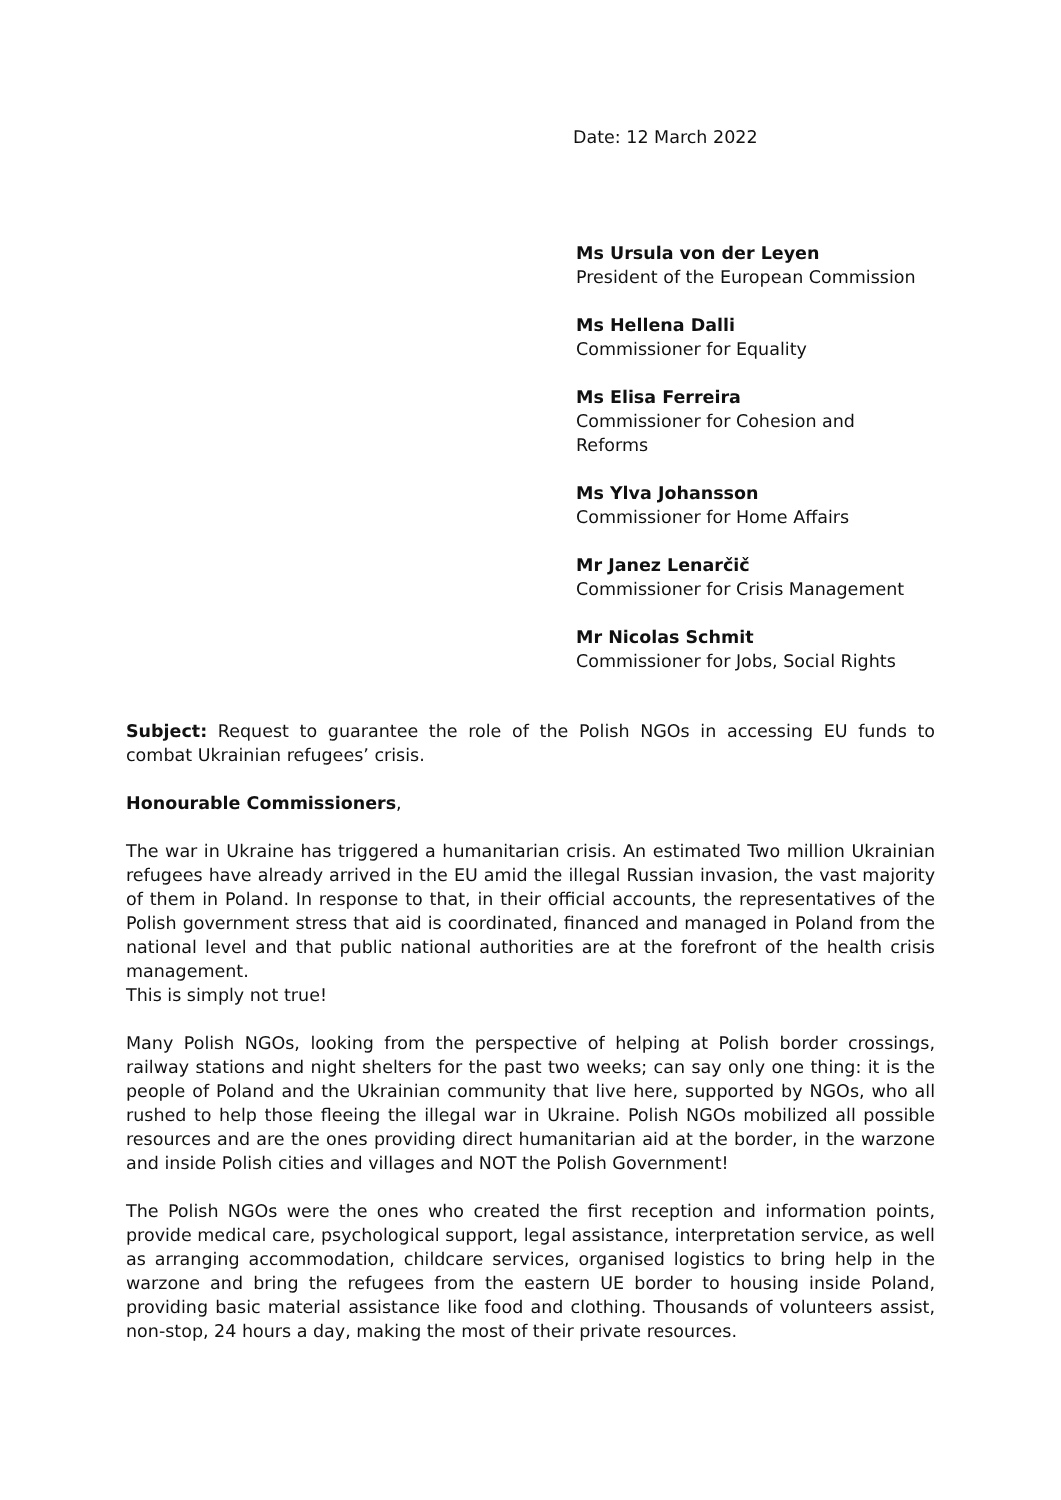Date: 12 March 2022
Ms Ursula von der Leyen
President of the European Commission
Ms Hellena Dalli
Commissioner for Equality
Ms Elisa Ferreira
Commissioner for Cohesion and Reforms
Ms Ylva Johansson
Commissioner for Home Affairs
Mr Janez Lenarčič
Commissioner for Crisis Management
Mr Nicolas Schmit
Commissioner for Jobs, Social Rights
Subject: Request to guarantee the role of the Polish NGOs in accessing EU funds to combat Ukrainian refugees’ crisis.
Honourable Commissioners,
The war in Ukraine has triggered a humanitarian crisis. An estimated Two million Ukrainian refugees have already arrived in the EU amid the illegal Russian invasion, the vast majority of them in Poland. In response to that, in their official accounts, the representatives of the Polish government stress that aid is coordinated, financed and managed in Poland from the national level and that public national authorities are at the forefront of the health crisis management.
This is simply not true!
Many Polish NGOs, looking from the perspective of helping at Polish border crossings, railway stations and night shelters for the past two weeks; can say only one thing: it is the people of Poland and the Ukrainian community that live here, supported by NGOs, who all rushed to help those fleeing the illegal war in Ukraine. Polish NGOs mobilized all possible resources and are the ones providing direct humanitarian aid at the border, in the warzone and inside Polish cities and villages and NOT the Polish Government!
The Polish NGOs were the ones who created the first reception and information points, provide medical care, psychological support, legal assistance, interpretation service, as well as arranging accommodation, childcare services, organised logistics to bring help in the warzone and bring the refugees from the eastern UE border to housing inside Poland, providing basic material assistance like food and clothing. Thousands of volunteers assist, non-stop, 24 hours a day, making the most of their private resources.